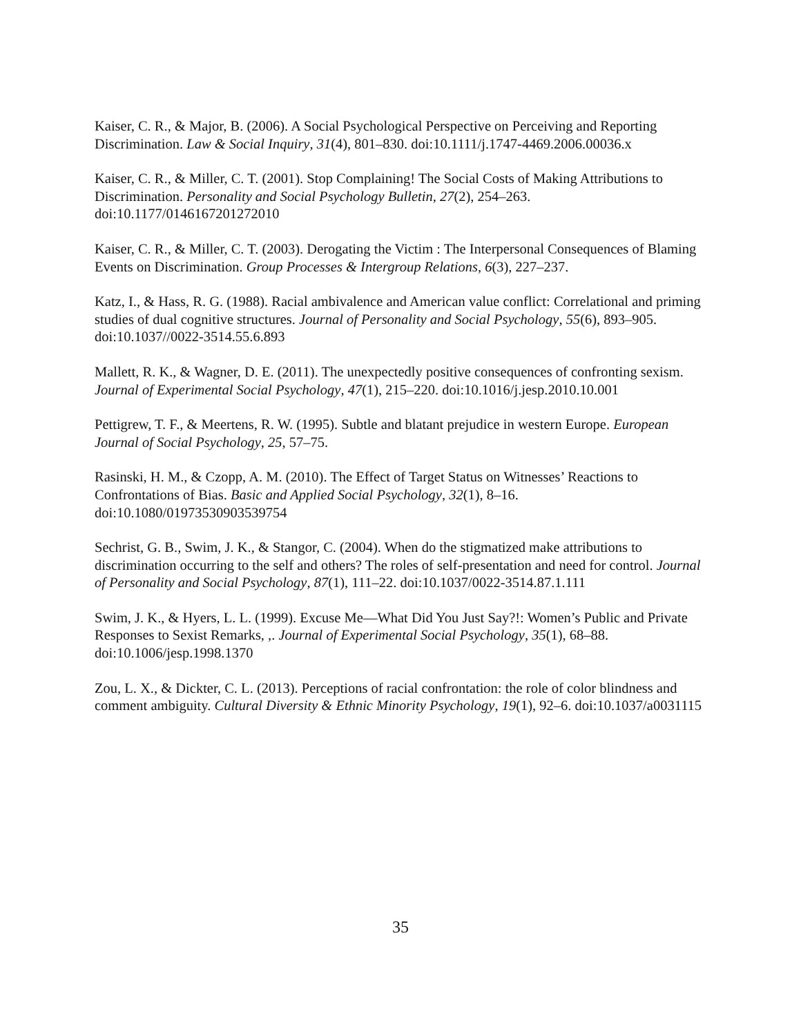Kaiser, C. R., & Major, B. (2006). A Social Psychological Perspective on Perceiving and Reporting Discrimination. Law & Social Inquiry, 31(4), 801–830. doi:10.1111/j.1747-4469.2006.00036.x
Kaiser, C. R., & Miller, C. T. (2001). Stop Complaining! The Social Costs of Making Attributions to Discrimination. Personality and Social Psychology Bulletin, 27(2), 254–263. doi:10.1177/0146167201272010
Kaiser, C. R., & Miller, C. T. (2003). Derogating the Victim : The Interpersonal Consequences of Blaming Events on Discrimination. Group Processes & Intergroup Relations, 6(3), 227–237.
Katz, I., & Hass, R. G. (1988). Racial ambivalence and American value conflict: Correlational and priming studies of dual cognitive structures. Journal of Personality and Social Psychology, 55(6), 893–905. doi:10.1037//0022-3514.55.6.893
Mallett, R. K., & Wagner, D. E. (2011). The unexpectedly positive consequences of confronting sexism. Journal of Experimental Social Psychology, 47(1), 215–220. doi:10.1016/j.jesp.2010.10.001
Pettigrew, T. F., & Meertens, R. W. (1995). Subtle and blatant prejudice in western Europe. European Journal of Social Psychology, 25, 57–75.
Rasinski, H. M., & Czopp, A. M. (2010). The Effect of Target Status on Witnesses’ Reactions to Confrontations of Bias. Basic and Applied Social Psychology, 32(1), 8–16. doi:10.1080/01973530903539754
Sechrist, G. B., Swim, J. K., & Stangor, C. (2004). When do the stigmatized make attributions to discrimination occurring to the self and others? The roles of self-presentation and need for control. Journal of Personality and Social Psychology, 87(1), 111–22. doi:10.1037/0022-3514.87.1.111
Swim, J. K., & Hyers, L. L. (1999). Excuse Me—What Did You Just Say?!: Women’s Public and Private Responses to Sexist Remarks, ,. Journal of Experimental Social Psychology, 35(1), 68–88. doi:10.1006/jesp.1998.1370
Zou, L. X., & Dickter, C. L. (2013). Perceptions of racial confrontation: the role of color blindness and comment ambiguity. Cultural Diversity & Ethnic Minority Psychology, 19(1), 92–6. doi:10.1037/a0031115
35